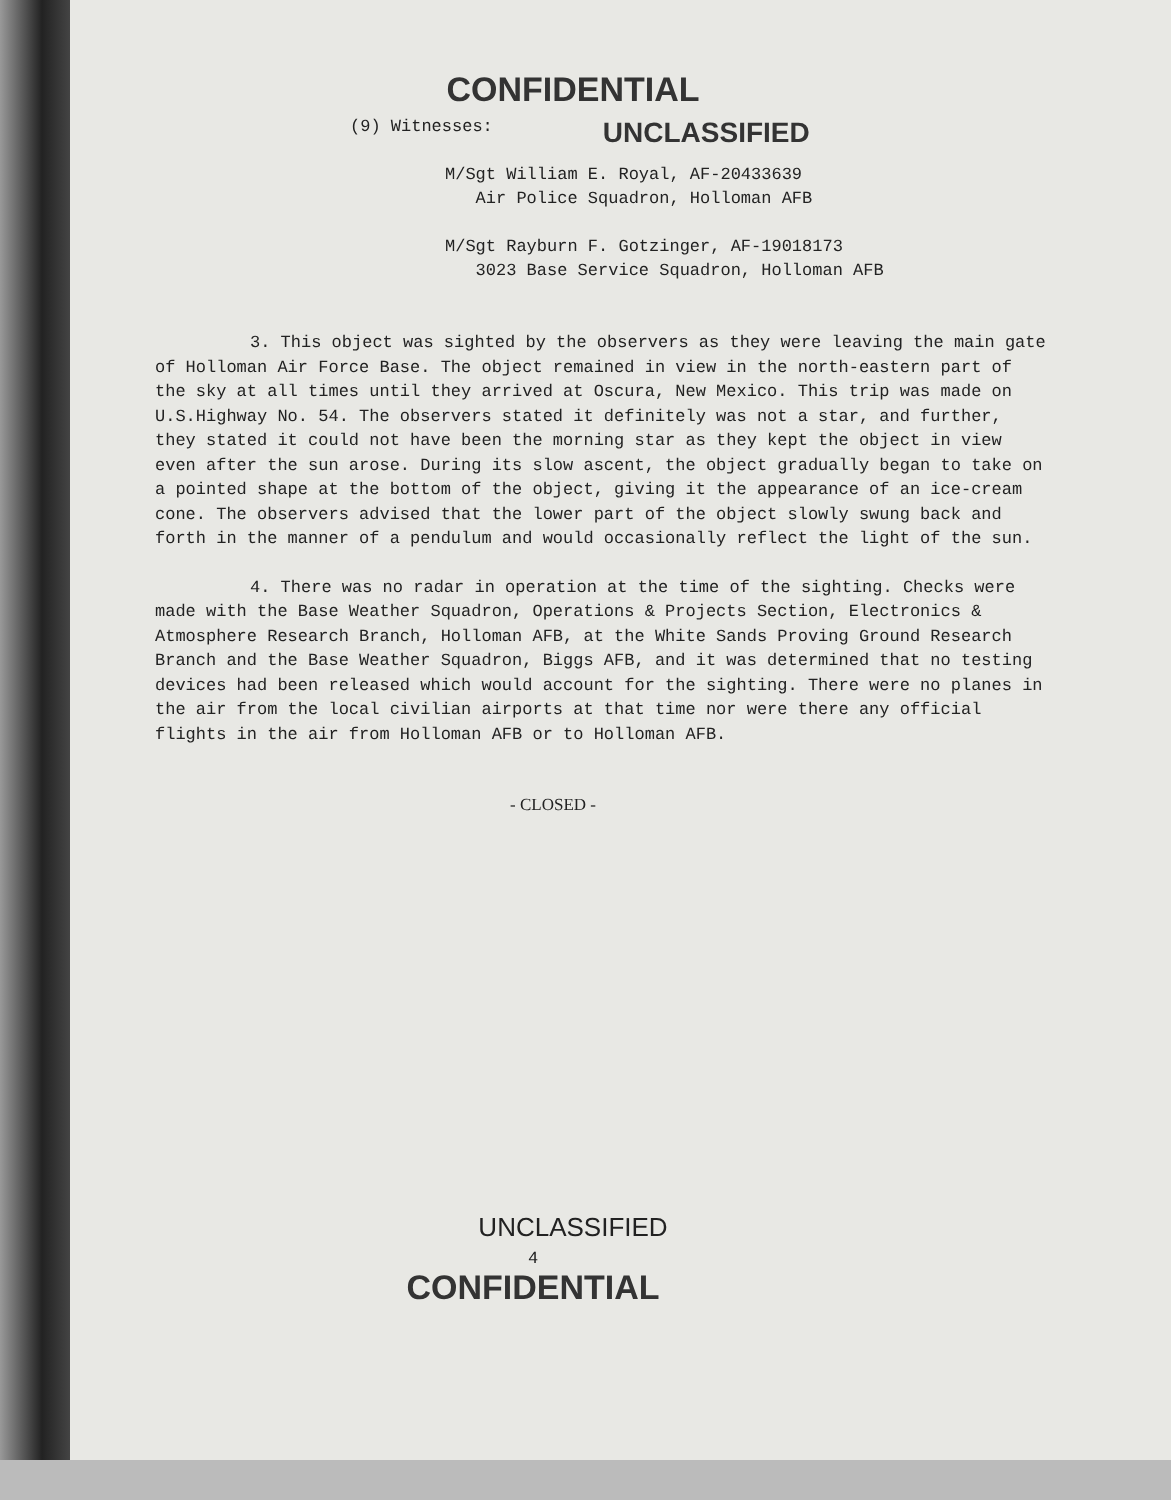CONFIDENTIAL
(9) Witnesses: UNCLASSIFIED
M/Sgt William E. Royal, AF-20433639
Air Police Squadron, Holloman AFB
M/Sgt Rayburn F. Gotzinger, AF-19018173
3023 Base Service Squadron, Holloman AFB
3. This object was sighted by the observers as they were leaving the main gate of Holloman Air Force Base. The object remained in view in the north-eastern part of the sky at all times until they arrived at Oscura, New Mexico. This trip was made on U.S.Highway No. 54. The observers stated it definitely was not a star, and further, they stated it could not have been the morning star as they kept the object in view even after the sun arose. During its slow ascent, the object gradually began to take on a pointed shape at the bottom of the object, giving it the appearance of an ice-cream cone. The observers advised that the lower part of the object slowly swung back and forth in the manner of a pendulum and would occasionally reflect the light of the sun.
4. There was no radar in operation at the time of the sighting. Checks were made with the Base Weather Squadron, Operations & Projects Section, Electronics & Atmosphere Research Branch, Holloman AFB, at the White Sands Proving Ground Research Branch and the Base Weather Squadron, Biggs AFB, and it was determined that no testing devices had been released which would account for the sighting. There were no planes in the air from the local civilian airports at that time nor were there any official flights in the air from Holloman AFB or to Holloman AFB.
- CLOSED -
UNCLASSIFIED
4
CONFIDENTIAL